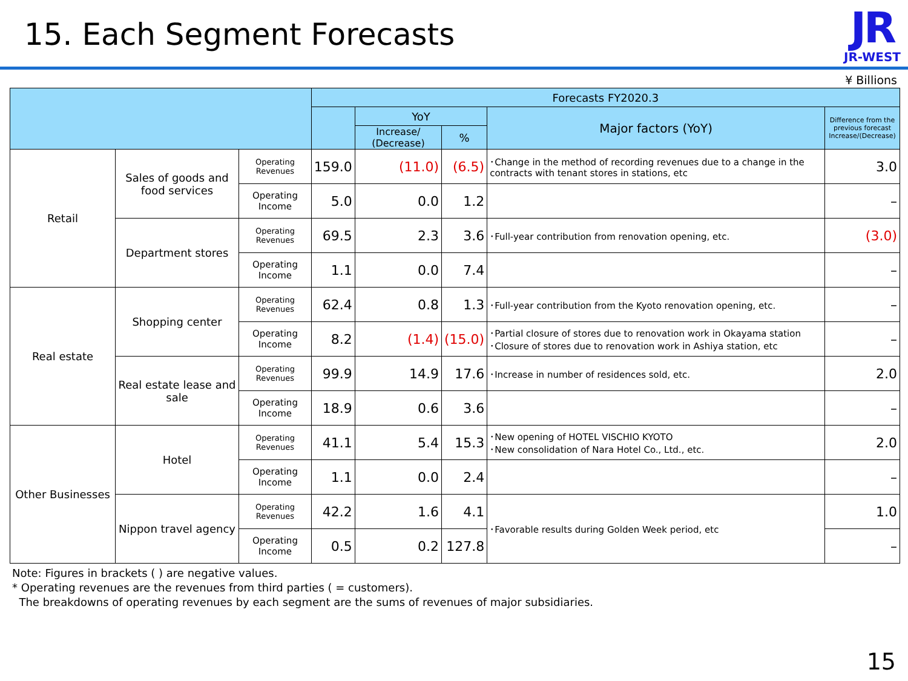15. Each Segment Forecasts
JR
JR-WEST
¥ Billions
| | | | Forecasts FY2020.3 | | | | |
| --- | --- | --- | --- | --- | --- | --- | --- |
| | | | | YoY | | Major factors (YoY) | Difference from the previous forecast Increase/(Decrease) |
| | | | | Increase/ (Decrease) | % | | |
| Retail | Sales of goods and food services | Operating Revenues | 159.0 | (11.0) | (6.5) | ･Change in the method of recording revenues due to a change in the contracts with tenant stores in stations, etc | 3.0 |
| | | Operating Income | 5.0 | 0.0 | 1.2 | | – |
| | Department stores | Operating Revenues | 69.5 | 2.3 | 3.6 | ･Full-year contribution from renovation opening, etc. | (3.0) |
| | | Operating Income | 1.1 | 0.0 | 7.4 | | – |
| Real estate | Shopping center | Operating Revenues | 62.4 | 0.8 | 1.3 | ･Full-year contribution from the Kyoto renovation opening, etc. | – |
| | | Operating Income | 8.2 | (1.4) | (15.0) | ･Partial closure of stores due to renovation work in Okayama station ･Closure of stores due to renovation work in Ashiya station, etc | – |
| | Real estate lease and sale | Operating Revenues | 99.9 | 14.9 | 17.6 | ･Increase in number of residences sold, etc. | 2.0 |
| | | Operating Income | 18.9 | 0.6 | 3.6 | | – |
| Other Businesses | Hotel | Operating Revenues | 41.1 | 5.4 | 15.3 | ･New opening of HOTEL VISCHIO KYOTO ･New consolidation of Nara Hotel Co., Ltd., etc. | 2.0 |
| | | Operating Income | 1.1 | 0.0 | 2.4 | | – |
| | Nippon travel agency | Operating Revenues | 42.2 | 1.6 | 4.1 | ･Favorable results during Golden Week period, etc | 1.0 |
| | | Operating Income | 0.5 | 0.2 | 127.8 | | – |
Note: Figures in brackets ( ) are negative values.
* Operating revenues are the revenues from third parties ( = customers).
The breakdowns of operating revenues by each segment are the sums of revenues of major subsidiaries.
15